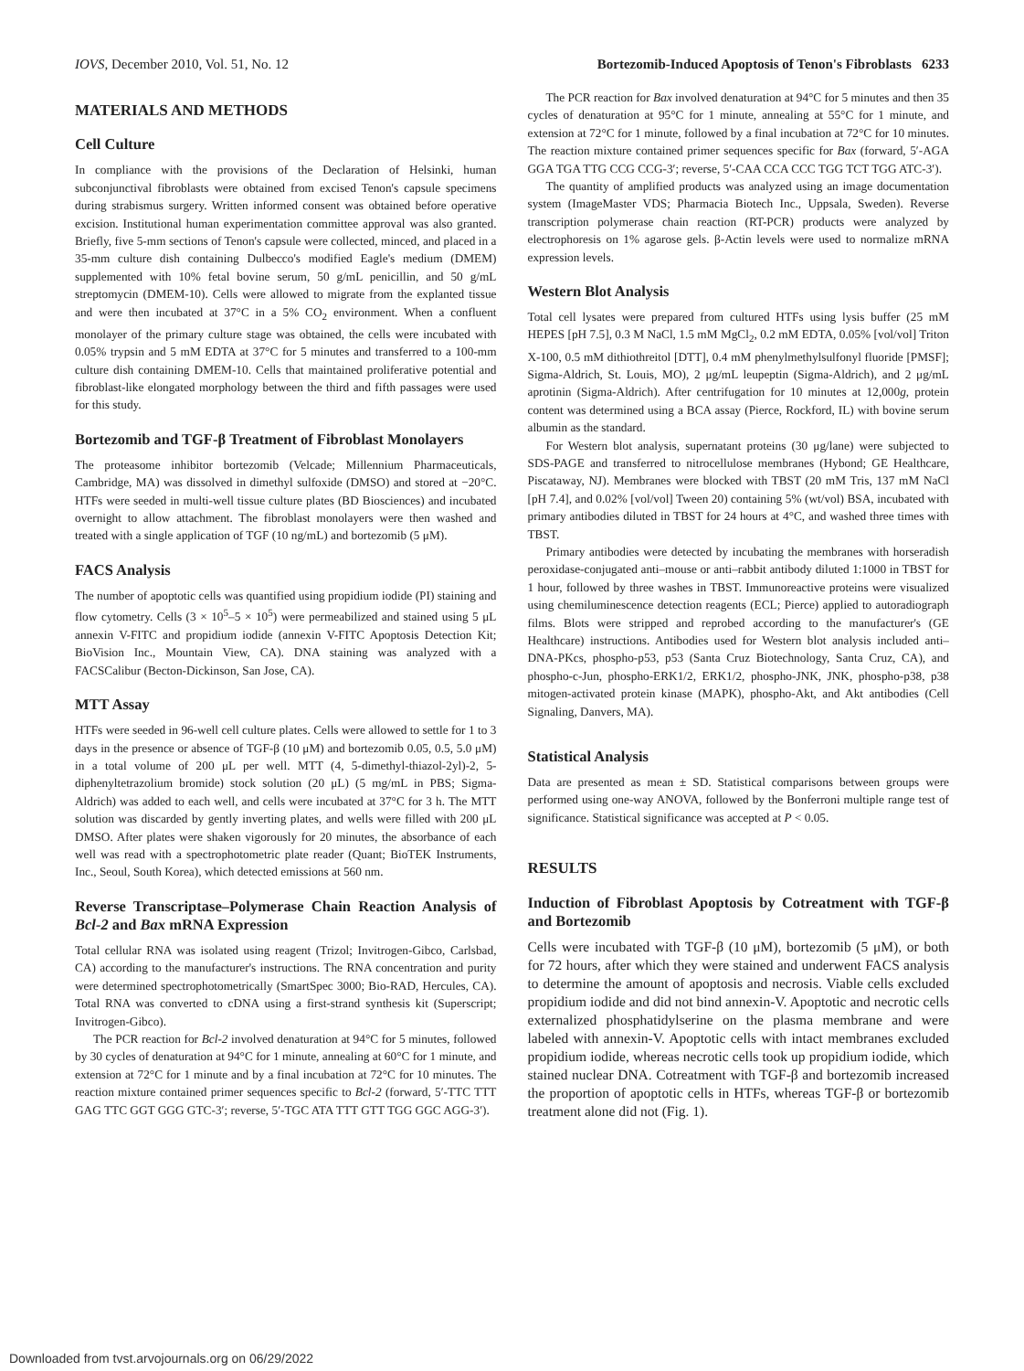IOVS, December 2010, Vol. 51, No. 12 Bortezomib-Induced Apoptosis of Tenon's Fibroblasts 6233
MATERIALS AND METHODS
Cell Culture
In compliance with the provisions of the Declaration of Helsinki, human subconjunctival fibroblasts were obtained from excised Tenon's capsule specimens during strabismus surgery. Written informed consent was obtained before operative excision. Institutional human experimentation committee approval was also granted. Briefly, five 5-mm sections of Tenon's capsule were collected, minced, and placed in a 35-mm culture dish containing Dulbecco's modified Eagle's medium (DMEM) supplemented with 10% fetal bovine serum, 50 g/mL penicillin, and 50 g/mL streptomycin (DMEM-10). Cells were allowed to migrate from the explanted tissue and were then incubated at 37°C in a 5% CO<sub>2</sub> environment. When a confluent monolayer of the primary culture stage was obtained, the cells were incubated with 0.05% trypsin and 5 mM EDTA at 37°C for 5 minutes and transferred to a 100-mm culture dish containing DMEM-10. Cells that maintained proliferative potential and fibroblast-like elongated morphology between the third and fifth passages were used for this study.
Bortezomib and TGF-β Treatment of Fibroblast Monolayers
The proteasome inhibitor bortezomib (Velcade; Millennium Pharmaceuticals, Cambridge, MA) was dissolved in dimethyl sulfoxide (DMSO) and stored at −20°C. HTFs were seeded in multi-well tissue culture plates (BD Biosciences) and incubated overnight to allow attachment. The fibroblast monolayers were then washed and treated with a single application of TGF (10 ng/mL) and bortezomib (5 μM).
FACS Analysis
The number of apoptotic cells was quantified using propidium iodide (PI) staining and flow cytometry. Cells (3 × 10<sup>5</sup>–5 × 10<sup>5</sup>) were permeabilized and stained using 5 μL annexin V-FITC and propidium iodide (annexin V-FITC Apoptosis Detection Kit; BioVision Inc., Mountain View, CA). DNA staining was analyzed with a FACSCalibur (Becton-Dickinson, San Jose, CA).
MTT Assay
HTFs were seeded in 96-well cell culture plates. Cells were allowed to settle for 1 to 3 days in the presence or absence of TGF-β (10 μM) and bortezomib 0.05, 0.5, 5.0 μM) in a total volume of 200 μL per well. MTT (4, 5-dimethyl-thiazol-2yl)-2, 5-diphenyltetrazolium bromide) stock solution (20 μL) (5 mg/mL in PBS; Sigma-Aldrich) was added to each well, and cells were incubated at 37°C for 3 h. The MTT solution was discarded by gently inverting plates, and wells were filled with 200 μL DMSO. After plates were shaken vigorously for 20 minutes, the absorbance of each well was read with a spectrophotometric plate reader (Quant; BioTEK Instruments, Inc., Seoul, South Korea), which detected emissions at 560 nm.
Reverse Transcriptase–Polymerase Chain Reaction Analysis of Bcl-2 and Bax mRNA Expression
Total cellular RNA was isolated using reagent (Trizol; Invitrogen-Gibco, Carlsbad, CA) according to the manufacturer's instructions. The RNA concentration and purity were determined spectrophotometrically (SmartSpec 3000; Bio-RAD, Hercules, CA). Total RNA was converted to cDNA using a first-strand synthesis kit (Superscript; Invitrogen-Gibco).
The PCR reaction for Bcl-2 involved denaturation at 94°C for 5 minutes, followed by 30 cycles of denaturation at 94°C for 1 minute, annealing at 60°C for 1 minute, and extension at 72°C for 1 minute and by a final incubation at 72°C for 10 minutes. The reaction mixture contained primer sequences specific to Bcl-2 (forward, 5′-TTC TTT GAG TTC GGT GGG GTC-3′; reverse, 5′-TGC ATA TTT GTT TGG GGC AGG-3′).
The PCR reaction for Bax involved denaturation at 94°C for 5 minutes and then 35 cycles of denaturation at 95°C for 1 minute, annealing at 55°C for 1 minute, and extension at 72°C for 1 minute, followed by a final incubation at 72°C for 10 minutes. The reaction mixture contained primer sequences specific for Bax (forward, 5′-AGA GGA TGA TTG CCG CCG-3′; reverse, 5′-CAA CCA CCC TGG TCT TGG ATC-3′).
The quantity of amplified products was analyzed using an image documentation system (ImageMaster VDS; Pharmacia Biotech Inc., Uppsala, Sweden). Reverse transcription polymerase chain reaction (RT-PCR) products were analyzed by electrophoresis on 1% agarose gels. β-Actin levels were used to normalize mRNA expression levels.
Western Blot Analysis
Total cell lysates were prepared from cultured HTFs using lysis buffer (25 mM HEPES [pH 7.5], 0.3 M NaCl, 1.5 mM MgCl<sub>2</sub>, 0.2 mM EDTA, 0.05% [vol/vol] Triton X-100, 0.5 mM dithiothreitol [DTT], 0.4 mM phenylmethylsulfonyl fluoride [PMSF]; Sigma-Aldrich, St. Louis, MO), 2 μg/mL leupeptin (Sigma-Aldrich), and 2 μg/mL aprotinin (Sigma-Aldrich). After centrifugation for 10 minutes at 12,000g, protein content was determined using a BCA assay (Pierce, Rockford, IL) with bovine serum albumin as the standard.
For Western blot analysis, supernatant proteins (30 μg/lane) were subjected to SDS-PAGE and transferred to nitrocellulose membranes (Hybond; GE Healthcare, Piscataway, NJ). Membranes were blocked with TBST (20 mM Tris, 137 mM NaCl [pH 7.4], and 0.02% [vol/vol] Tween 20) containing 5% (wt/vol) BSA, incubated with primary antibodies diluted in TBST for 24 hours at 4°C, and washed three times with TBST.
Primary antibodies were detected by incubating the membranes with horseradish peroxidase-conjugated anti–mouse or anti–rabbit antibody diluted 1:1000 in TBST for 1 hour, followed by three washes in TBST. Immunoreactive proteins were visualized using chemiluminescence detection reagents (ECL; Pierce) applied to autoradiograph films. Blots were stripped and reprobed according to the manufacturer's (GE Healthcare) instructions. Antibodies used for Western blot analysis included anti–DNA-PKcs, phospho-p53, p53 (Santa Cruz Biotechnology, Santa Cruz, CA), and phospho-c-Jun, phospho-ERK1/2, ERK1/2, phospho-JNK, JNK, phospho-p38, p38 mitogen-activated protein kinase (MAPK), phospho-Akt, and Akt antibodies (Cell Signaling, Danvers, MA).
Statistical Analysis
Data are presented as mean ± SD. Statistical comparisons between groups were performed using one-way ANOVA, followed by the Bonferroni multiple range test of significance. Statistical significance was accepted at P < 0.05.
RESULTS
Induction of Fibroblast Apoptosis by Cotreatment with TGF-β and Bortezomib
Cells were incubated with TGF-β (10 μM), bortezomib (5 μM), or both for 72 hours, after which they were stained and underwent FACS analysis to determine the amount of apoptosis and necrosis. Viable cells excluded propidium iodide and did not bind annexin-V. Apoptotic and necrotic cells externalized phosphatidylserine on the plasma membrane and were labeled with annexin-V. Apoptotic cells with intact membranes excluded propidium iodide, whereas necrotic cells took up propidium iodide, which stained nuclear DNA. Cotreatment with TGF-β and bortezomib increased the proportion of apoptotic cells in HTFs, whereas TGF-β or bortezomib treatment alone did not (Fig. 1).
Downloaded from tvst.arvojournals.org on 06/29/2022